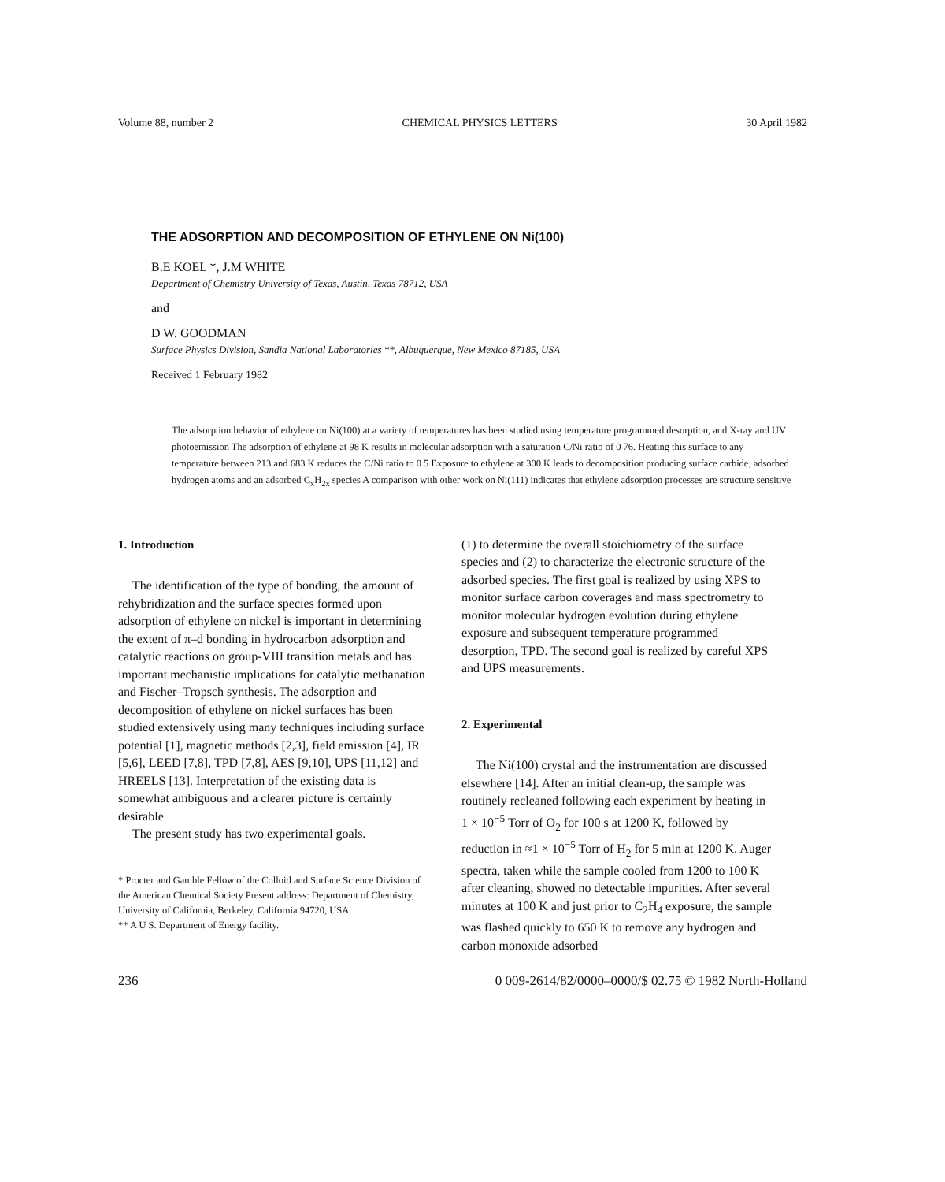Volume 88, number 2 CHEMICAL PHYSICS LETTERS 30 April 1982
THE ADSORPTION AND DECOMPOSITION OF ETHYLENE ON Ni(100)
B.E KOEL *, J.M WHITE
Department of Chemistry University of Texas, Austin, Texas 78712, USA
and
D W. GOODMAN
Surface Physics Division, Sandia National Laboratories **, Albuquerque, New Mexico 87185, USA
Received 1 February 1982
The adsorption behavior of ethylene on Ni(100) at a variety of temperatures has been studied using temperature programmed desorption, and X-ray and UV photoemission The adsorption of ethylene at 98 K results in molecular adsorption with a saturation C/Ni ratio of 0 76. Heating this surface to any temperature between 213 and 683 K reduces the C/Ni ratio to 0 5 Exposure to ethylene at 300 K leads to decomposition producing surface carbide, adsorbed hydrogen atoms and an adsorbed C<sub>x</sub>H<sub>2x</sub> species A comparison with other work on Ni(111) indicates that ethylene adsorption processes are structure sensitive
1. Introduction
The identification of the type of bonding, the amount of rehybridization and the surface species formed upon adsorption of ethylene on nickel is important in determining the extent of π–d bonding in hydrocarbon adsorption and catalytic reactions on group-VIII transition metals and has important mechanistic implications for catalytic methanation and Fischer–Tropsch synthesis. The adsorption and decomposition of ethylene on nickel surfaces has been studied extensively using many techniques including surface potential [1], magnetic methods [2,3], field emission [4], IR [5,6], LEED [7,8], TPD [7,8], AES [9,10], UPS [11,12] and HREELS [13]. Interpretation of the existing data is somewhat ambiguous and a clearer picture is certainly desirable
The present study has two experimental goals.
* Procter and Gamble Fellow of the Colloid and Surface Science Division of the American Chemical Society Present address: Department of Chemistry, University of California, Berkeley, California 94720, USA.
** A U S. Department of Energy facility.
(1) to determine the overall stoichiometry of the surface species and (2) to characterize the electronic structure of the adsorbed species. The first goal is realized by using XPS to monitor surface carbon coverages and mass spectrometry to monitor molecular hydrogen evolution during ethylene exposure and subsequent temperature programmed desorption, TPD. The second goal is realized by careful XPS and UPS measurements.
2. Experimental
The Ni(100) crystal and the instrumentation are discussed elsewhere [14]. After an initial clean-up, the sample was routinely recleaned following each experiment by heating in 1 × 10<sup>−5</sup> Torr of O<sub>2</sub> for 100 s at 1200 K, followed by reduction in ≈1 × 10<sup>−5</sup> Torr of H<sub>2</sub> for 5 min at 1200 K. Auger spectra, taken while the sample cooled from 1200 to 100 K after cleaning, showed no detectable impurities. After several minutes at 100 K and just prior to C<sub>2</sub>H<sub>4</sub> exposure, the sample was flashed quickly to 650 K to remove any hydrogen and carbon monoxide adsorbed
236 0 009-2614/82/0000–0000/$ 02.75 © 1982 North-Holland